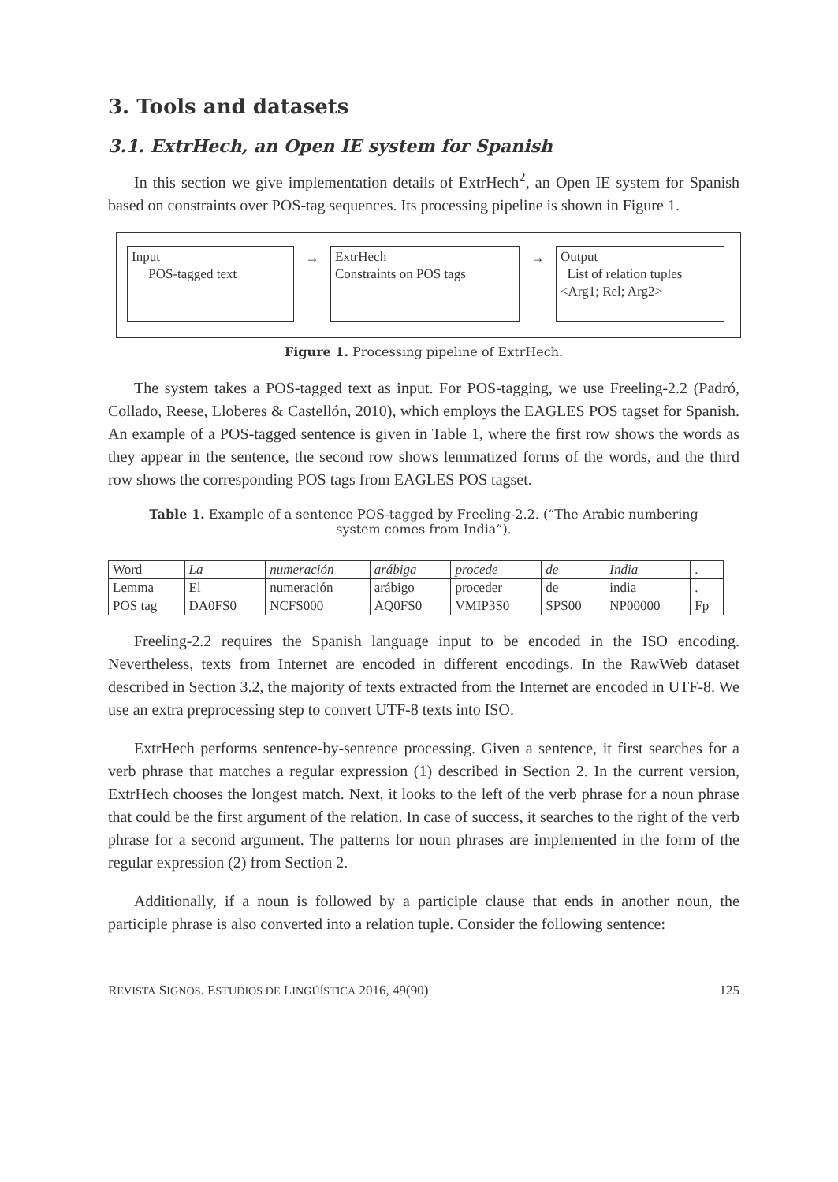3. Tools and datasets
3.1. ExtrHech, an Open IE system for Spanish
In this section we give implementation details of ExtrHech<sup>2</sup>, an Open IE system for Spanish based on constraints over POS-tag sequences. Its processing pipeline is shown in Figure 1.
Input
POS-tagged text
→
ExtrHech
Constraints on POS tags
→
Output
List of relation tuples
<Arg1; Rel; Arg2>
Figure 1. Processing pipeline of ExtrHech.
The system takes a POS-tagged text as input. For POS-tagging, we use Freeling-2.2 (Padró, Collado, Reese, Lloberes & Castellón, 2010), which employs the EAGLES POS tagset for Spanish. An example of a POS-tagged sentence is given in Table 1, where the first row shows the words as they appear in the sentence, the second row shows lemmatized forms of the words, and the third row shows the corresponding POS tags from EAGLES POS tagset.
Table 1. Example of a sentence POS-tagged by Freeling-2.2. (“The Arabic numbering
system comes from India”).
| Word | La | numeración | arábiga | procede | de | India | . |
| Lemma | El | numeración | arábigo | proceder | de | india | . |
| POS tag | DA0FS0 | NCFS000 | AQ0FS0 | VMIP3S0 | SPS00 | NP00000 | Fp |
Freeling-2.2 requires the Spanish language input to be encoded in the ISO encoding. Nevertheless, texts from Internet are encoded in different encodings. In the RawWeb dataset described in Section 3.2, the majority of texts extracted from the Internet are encoded in UTF-8. We use an extra preprocessing step to convert UTF-8 texts into ISO.
ExtrHech performs sentence-by-sentence processing. Given a sentence, it first searches for a verb phrase that matches a regular expression (1) described in Section 2. In the current version, ExtrHech chooses the longest match. Next, it looks to the left of the verb phrase for a noun phrase that could be the first argument of the relation. In case of success, it searches to the right of the verb phrase for a second argument. The patterns for noun phrases are implemented in the form of the regular expression (2) from Section 2.
Additionally, if a noun is followed by a participle clause that ends in another noun, the participle phrase is also converted into a relation tuple. Consider the following sentence:
REVISTA SIGNOS. ESTUDIOS DE LINGÜÍSTICA 2016, 49(90) 125